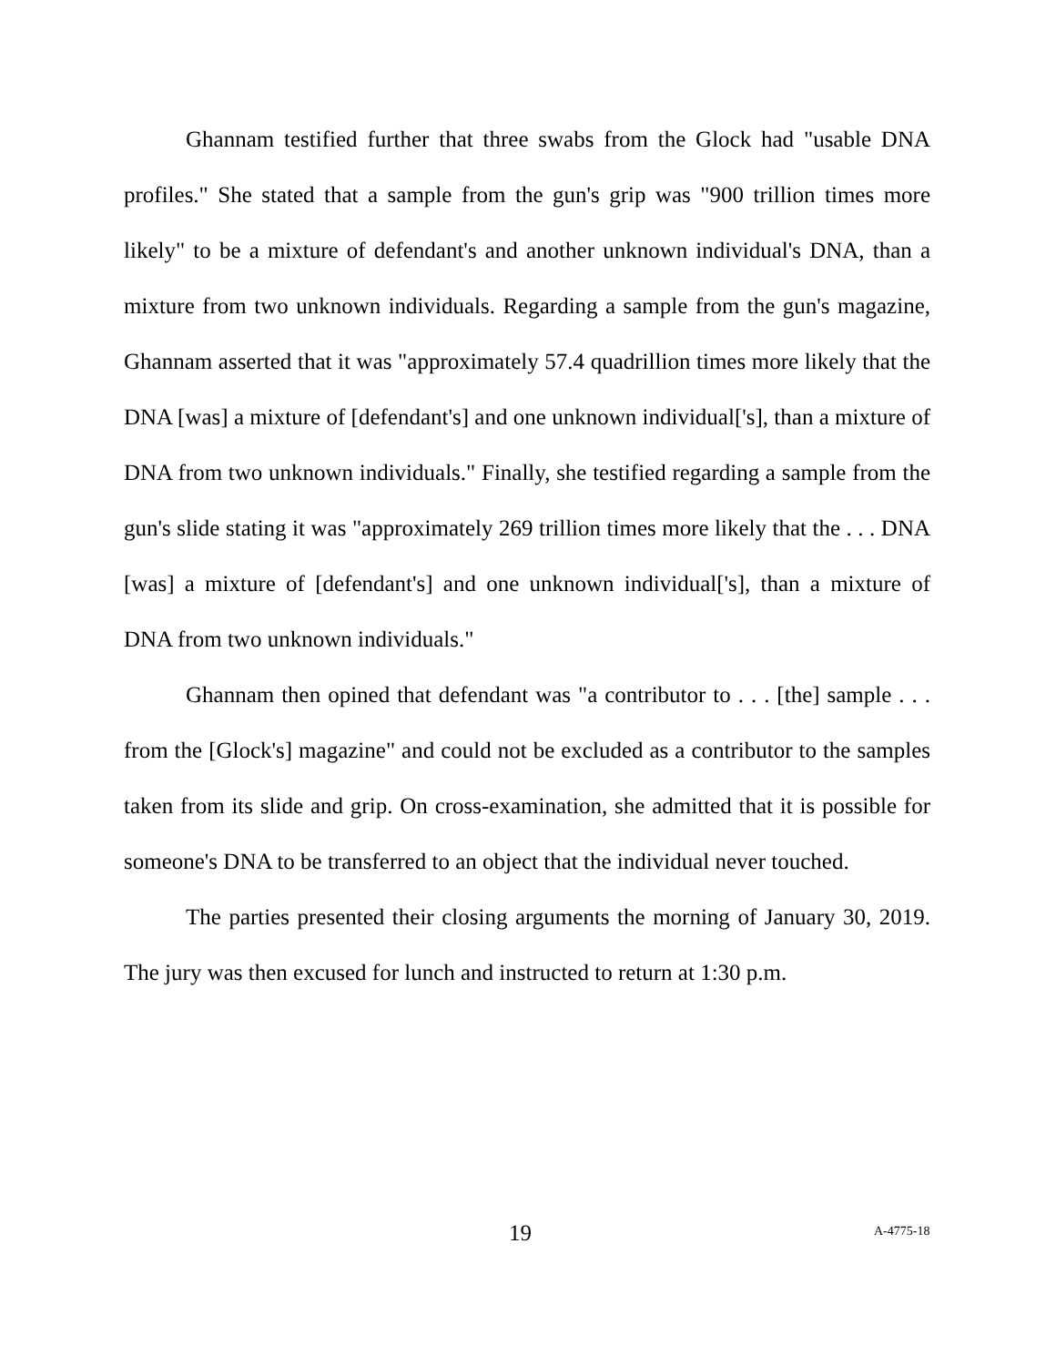Ghannam testified further that three swabs from the Glock had "usable DNA profiles." She stated that a sample from the gun's grip was "900 trillion times more likely" to be a mixture of defendant's and another unknown individual's DNA, than a mixture from two unknown individuals. Regarding a sample from the gun's magazine, Ghannam asserted that it was "approximately 57.4 quadrillion times more likely that the DNA [was] a mixture of [defendant's] and one unknown individual['s], than a mixture of DNA from two unknown individuals." Finally, she testified regarding a sample from the gun's slide stating it was "approximately 269 trillion times more likely that the . . . DNA [was] a mixture of [defendant's] and one unknown individual['s], than a mixture of DNA from two unknown individuals."
Ghannam then opined that defendant was "a contributor to . . . [the] sample . . . from the [Glock's] magazine" and could not be excluded as a contributor to the samples taken from its slide and grip. On cross-examination, she admitted that it is possible for someone's DNA to be transferred to an object that the individual never touched.
The parties presented their closing arguments the morning of January 30, 2019. The jury was then excused for lunch and instructed to return at 1:30 p.m.
19 A-4775-18